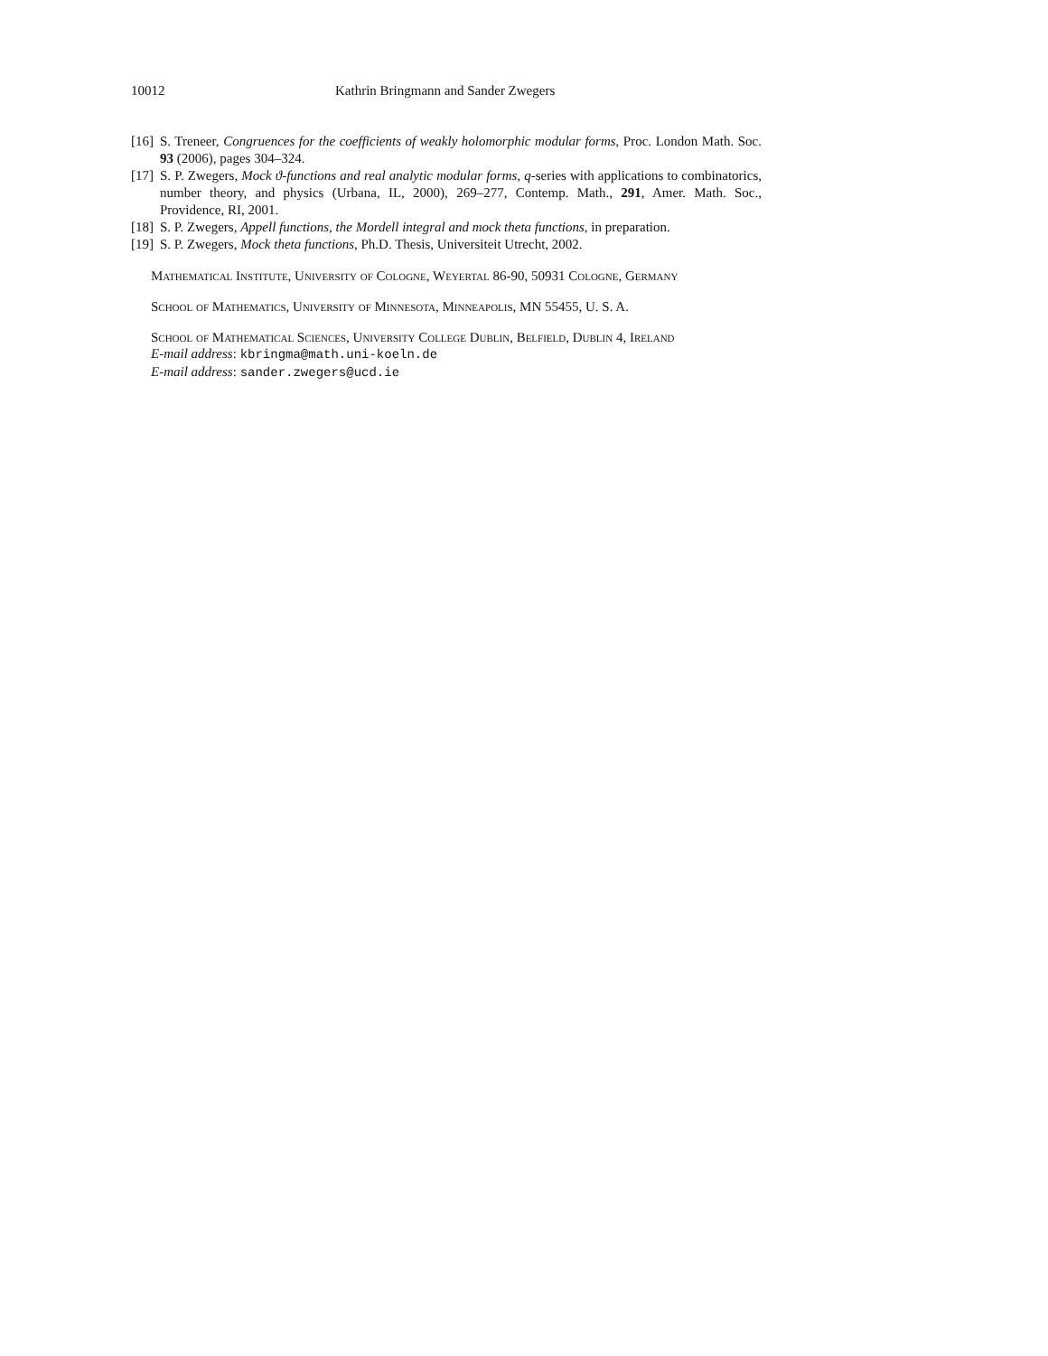10012 Kathrin Bringmann and Sander Zwegers
[16] S. Treneer, Congruences for the coefficients of weakly holomorphic modular forms, Proc. London Math. Soc. 93 (2006), pages 304–324.
[17] S. P. Zwegers, Mock ϑ-functions and real analytic modular forms, q-series with applications to combinatorics, number theory, and physics (Urbana, IL, 2000), 269–277, Contemp. Math., 291, Amer. Math. Soc., Providence, RI, 2001.
[18] S. P. Zwegers, Appell functions, the Mordell integral and mock theta functions, in preparation.
[19] S. P. Zwegers, Mock theta functions, Ph.D. Thesis, Universiteit Utrecht, 2002.
Mathematical Institute, University of Cologne, Weyertal 86-90, 50931 Cologne, Germany
School of Mathematics, University of Minnesota, Minneapolis, MN 55455, U. S. A.
School of Mathematical Sciences, University College Dublin, Belfield, Dublin 4, Ireland
E-mail address: kbringma@math.uni-koeln.de
E-mail address: sander.zwegers@ucd.ie